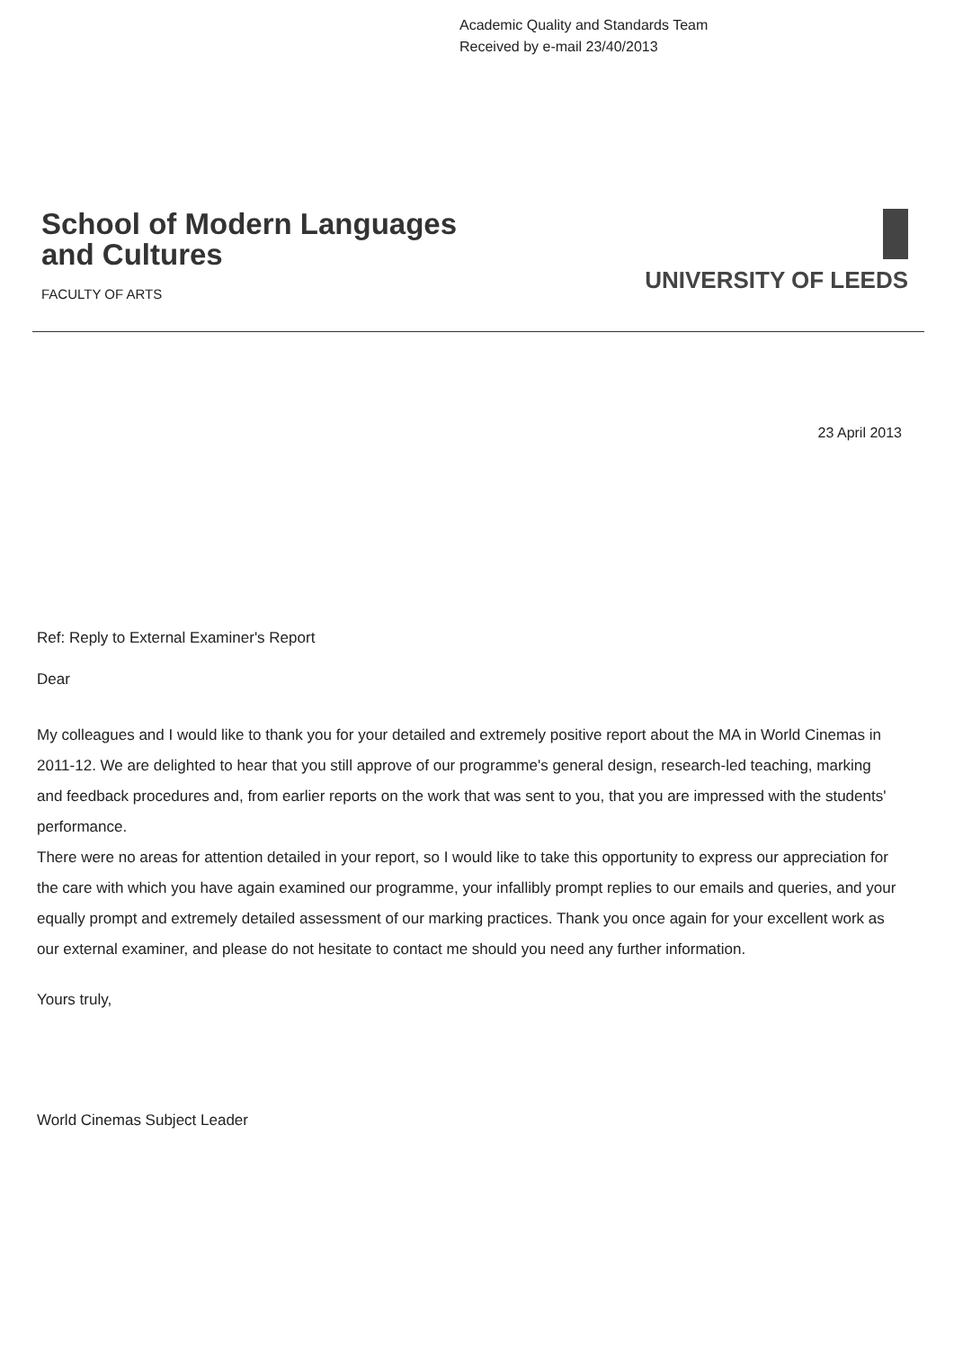Academic Quality and Standards Team
Received by e-mail 23/40/2013
School of Modern Languages
and Cultures
FACULTY OF ARTS
UNIVERSITY OF LEEDS
23 April 2013
Ref: Reply to External Examiner's Report
Dear
My colleagues and I would like to thank you for your detailed and extremely positive report about the MA in World Cinemas in 2011-12. We are delighted to hear that you still approve of our programme's general design, research-led teaching, marking and feedback procedures and, from earlier reports on the work that was sent to you, that you are impressed with the students' performance.
There were no areas for attention detailed in your report, so I would like to take this opportunity to express our appreciation for the care with which you have again examined our programme, your infallibly prompt replies to our emails and queries, and your equally prompt and extremely detailed assessment of our marking practices. Thank you once again for your excellent work as our external examiner, and please do not hesitate to contact me should you need any further information.
Yours truly,
World Cinemas Subject Leader